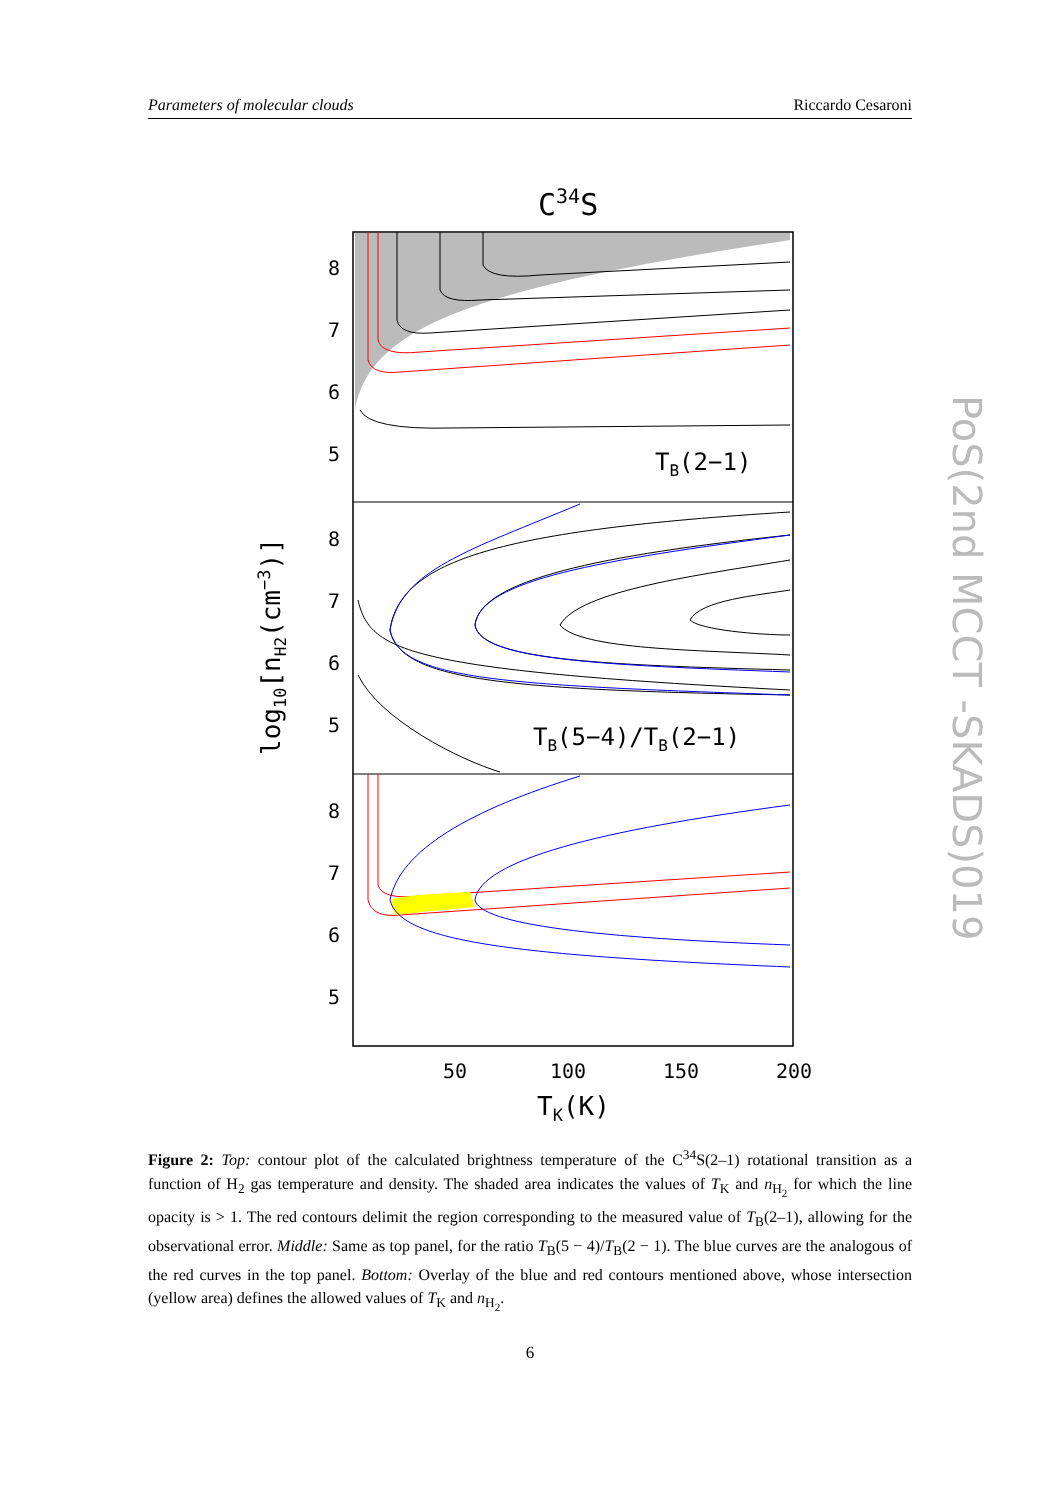Parameters of molecular clouds Riccardo Cesaroni
C34S
8
7
6
5
8
7
6
5
8
7
6
5
TB(2−1)
TB(5−4)/TB(2−1)
50
100
150
200
TK(K)
log10[nH2(cm−3)]
Figure 2: Top: contour plot of the calculated brightness temperature of the C<sup>34</sup>S(2–1) rotational transition as a function of H<sub>2</sub> gas temperature and density. The shaded area indicates the values of T<sub>K</sub> and n<sub>H<sub>2</sub></sub> for which the line opacity is > 1. The red contours delimit the region corresponding to the measured value of T<sub>B</sub>(2–1), allowing for the observational error. Middle: Same as top panel, for the ratio T<sub>B</sub>(5 − 4)/T<sub>B</sub>(2 − 1). The blue curves are the analogous of the red curves in the top panel. Bottom: Overlay of the blue and red contours mentioned above, whose intersection (yellow area) defines the allowed values of T<sub>K</sub> and n<sub>H<sub>2</sub></sub>.
6
PoS(2nd MCCT -SKADS)019